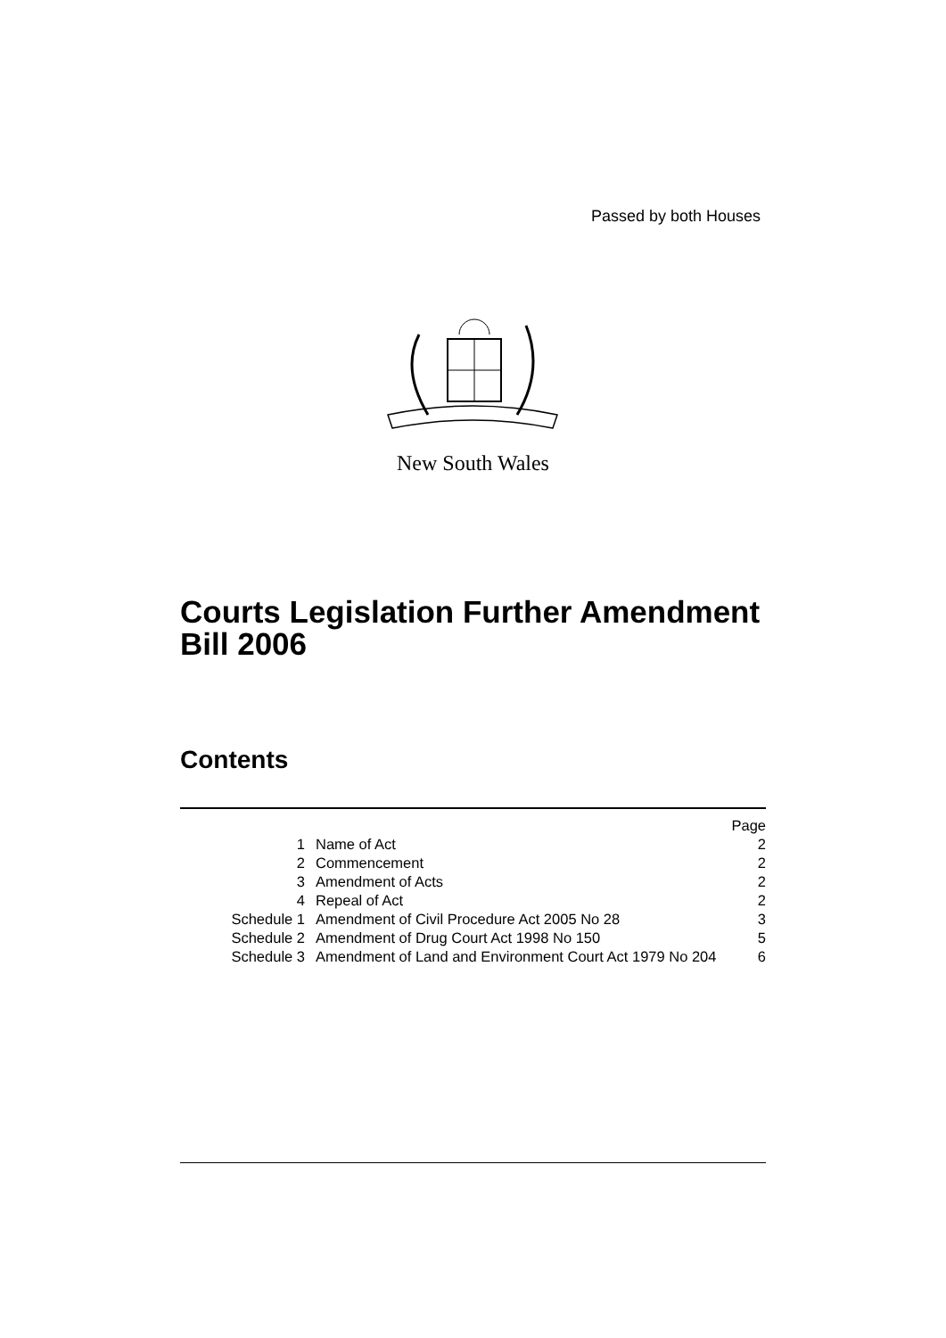Passed by both Houses
New South Wales
Courts Legislation Further Amendment
Bill 2006
Contents
| | | Page |
| 1 | Name of Act | 2 |
| 2 | Commencement | 2 |
| 3 | Amendment of Acts | 2 |
| 4 | Repeal of Act | 2 |
| Schedule 1 | Amendment of Civil Procedure Act 2005 No 28 | 3 |
| Schedule 2 | Amendment of Drug Court Act 1998 No 150 | 5 |
| Schedule 3 | Amendment of Land and Environment Court Act 1979 No 204 | 6 |